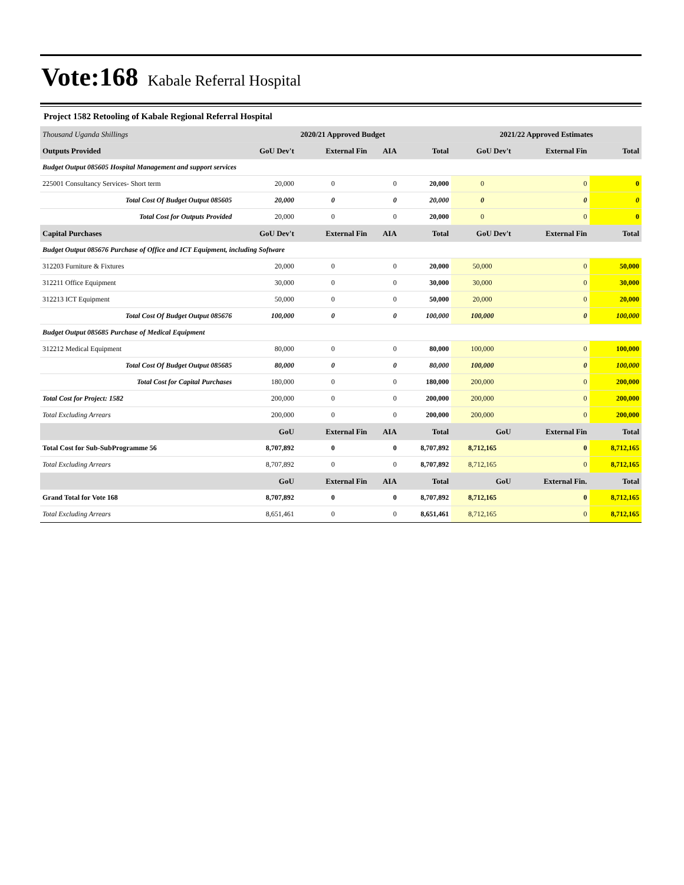Vote:168 Kabale Referral Hospital
Project 1582 Retooling of Kabale Regional Referral Hospital
| Thousand Uganda Shillings | 2020/21 Approved Budget | | | | 2021/22 Approved Estimates | | |
| --- | --- | --- | --- | --- | --- | --- | --- |
| Outputs Provided | GoU Dev't | External Fin | AIA | Total | GoU Dev't | External Fin | Total |
| Budget Output 085605 Hospital Management and support services | | | | | | | |
| 225001 Consultancy Services- Short term | 20,000 | 0 | 0 | 20,000 | 0 | 0 | 0 |
| Total Cost Of Budget Output 085605 | 20,000 | 0 | 0 | 20,000 | 0 | 0 | 0 |
| Total Cost for Outputs Provided | 20,000 | 0 | 0 | 20,000 | 0 | 0 | 0 |
| Capital Purchases | GoU Dev't | External Fin | AIA | Total | GoU Dev't | External Fin | Total |
| Budget Output 085676 Purchase of Office and ICT Equipment, including Software | | | | | | | |
| 312203 Furniture & Fixtures | 20,000 | 0 | 0 | 20,000 | 50,000 | 0 | 50,000 |
| 312211 Office Equipment | 30,000 | 0 | 0 | 30,000 | 30,000 | 0 | 30,000 |
| 312213 ICT Equipment | 50,000 | 0 | 0 | 50,000 | 20,000 | 0 | 20,000 |
| Total Cost Of Budget Output 085676 | 100,000 | 0 | 0 | 100,000 | 100,000 | 0 | 100,000 |
| Budget Output 085685 Purchase of Medical Equipment | | | | | | | |
| 312212 Medical Equipment | 80,000 | 0 | 0 | 80,000 | 100,000 | 0 | 100,000 |
| Total Cost Of Budget Output 085685 | 80,000 | 0 | 0 | 80,000 | 100,000 | 0 | 100,000 |
| Total Cost for Capital Purchases | 180,000 | 0 | 0 | 180,000 | 200,000 | 0 | 200,000 |
| Total Cost for Project: 1582 | 200,000 | 0 | 0 | 200,000 | 200,000 | 0 | 200,000 |
| Total Excluding Arrears | 200,000 | 0 | 0 | 200,000 | 200,000 | 0 | 200,000 |
| | GoU | External Fin | AIA | Total | GoU | External Fin | Total |
| Total Cost for Sub-SubProgramme 56 | 8,707,892 | 0 | 0 | 8,707,892 | 8,712,165 | 0 | 8,712,165 |
| Total Excluding Arrears | 8,707,892 | 0 | 0 | 8,707,892 | 8,712,165 | 0 | 8,712,165 |
| | GoU | External Fin | AIA | Total | GoU | External Fin. | Total |
| Grand Total for Vote 168 | 8,707,892 | 0 | 0 | 8,707,892 | 8,712,165 | 0 | 8,712,165 |
| Total Excluding Arrears | 8,651,461 | 0 | 0 | 8,651,461 | 8,712,165 | 0 | 8,712,165 |